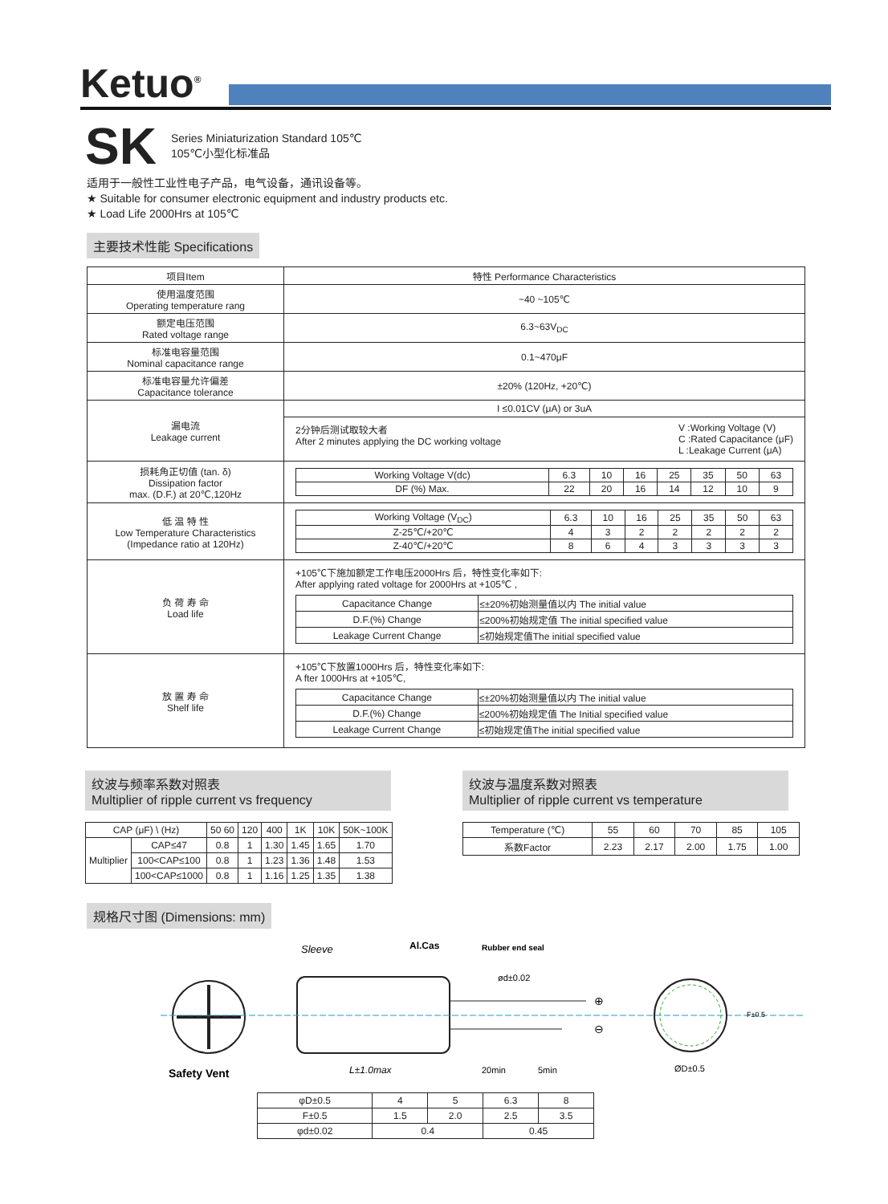Ketuo<sup>®</sup>
SK
Series Miniaturization Standard 105℃
105℃小型化标准品
适用于一般性工业性电子产品，电气设备，通讯设备等。
★ Suitable for consumer electronic equipment and industry products etc.
★ Load Life 2000Hrs at 105℃
主要技术性能 Specifications
| 项目Item | 特性 Performance Characteristics |
| 使用温度范围 Operating temperature rang | −40 ~105℃ |
| 额定电压范围 Rated voltage range | 6.3~63V<sub>DC</sub> |
| 标准电容量范围 Nominal capacitance range | 0.1~470μF |
| 标准电容量允许偏差 Capacitance tolerance | ±20% (120Hz, +20℃) |
| 漏电流 Leakage current | I ≤0.01CV (μA) or 3uA 2分钟后测试取较大者 After 2 minutes applying the DC working voltage V :Working Voltage (V) C :Rated Capacitance (μF) L :Leakage Current (μA) |
| 损耗角正切值 (tan. δ) Dissipation factor max. (D.F.) at 20℃,120Hz | / Working Voltage V(dc) / 6.3 / 10 / 16 / 25 / 35 / 50 / 63 / / DF (%) Max. / 22 / 20 / 16 / 14 / 12 / 10 / 9 / |
| 低 温 特 性 Low Temperature Characteristics (Impedance ratio at 120Hz) | / Working Voltage (V<sub>DC</sub>) / 6.3 / 10 / 16 / 25 / 35 / 50 / 63 / / Z-25℃/+20℃ / 4 / 3 / 2 / 2 / 2 / 2 / 2 / / Z-40℃/+20℃ / 8 / 6 / 4 / 3 / 3 / 3 / 3 / |
| 负 荷 寿 命 Load life | +105℃下施加额定工作电压2000Hrs 后，特性变化率如下: After applying rated voltage for 2000Hrs at +105℃ , / Capacitance Change / ≤±20%初始测量值以内 The initial value / / D.F.(%) Change / ≤200%初始规定值 The initial specified value / / Leakage Current Change / ≤初始规定值The initial specified value / |
| 放 置 寿 命 Shelf life | +105℃下放置1000Hrs 后，特性变化率如下: A fter 1000Hrs at +105℃, / Capacitance Change / ≤±20%初始测量值以内 The initial value / / D.F.(%) Change / ≤200%初始规定值 The Initial specified value / / Leakage Current Change / ≤初始规定值The initial specified value / |
纹波与频率系数对照表
Multiplier of ripple current vs frequency
| CAP (μF) \ (Hz) | | 50 60 | 120 | 400 | 1K | 10K | 50K~100K |
| Multiplier | CAP≤47 | 0.8 | 1 | 1.30 | 1.45 | 1.65 | 1.70 |
| | 100<CAP≤100 | 0.8 | 1 | 1.23 | 1.36 | 1.48 | 1.53 |
| | 100<CAP≤1000 | 0.8 | 1 | 1.16 | 1.25 | 1.35 | 1.38 |
纹波与温度系数对照表
Multiplier of ripple current vs temperature
| Temperature (℃) | 55 | 60 | 70 | 85 | 105 |
| 系数Factor | 2.23 | 2.17 | 2.00 | 1.75 | 1.00 |
规格尺寸图 (Dimensions: mm)
Safety Vent
Sleeve
Al.Cas
Rubber end seal
ød±0.02
⊕
⊖
L±1.0max
20min
5min
ØD±0.5
F±0.5
| φD±0.5 | 4 | 5 | 6.3 | 8 |
| F±0.5 | 1.5 | 2.0 | 2.5 | 3.5 |
| φd±0.02 | 0.4 | | 0.45 | |